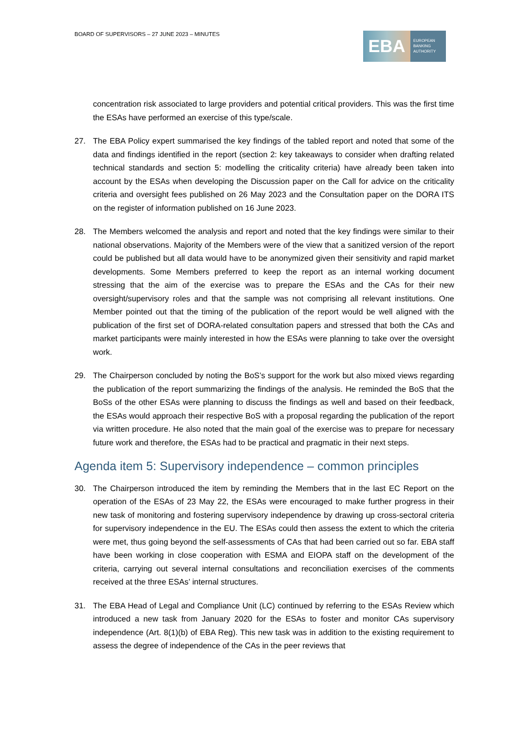BOARD OF SUPERVISORS – 27 JUNE 2023 – MINUTES
EBA
EUROPEAN
BANKING
AUTHORITY
concentration risk associated to large providers and potential critical providers. This was the first time the ESAs have performed an exercise of this type/scale.
27. The EBA Policy expert summarised the key findings of the tabled report and noted that some of the data and findings identified in the report (section 2: key takeaways to consider when drafting related technical standards and section 5: modelling the criticality criteria) have already been taken into account by the ESAs when developing the Discussion paper on the Call for advice on the criticality criteria and oversight fees published on 26 May 2023 and the Consultation paper on the DORA ITS on the register of information published on 16 June 2023.
28. The Members welcomed the analysis and report and noted that the key findings were similar to their national observations. Majority of the Members were of the view that a sanitized version of the report could be published but all data would have to be anonymized given their sensitivity and rapid market developments. Some Members preferred to keep the report as an internal working document stressing that the aim of the exercise was to prepare the ESAs and the CAs for their new oversight/supervisory roles and that the sample was not comprising all relevant institutions. One Member pointed out that the timing of the publication of the report would be well aligned with the publication of the first set of DORA-related consultation papers and stressed that both the CAs and market participants were mainly interested in how the ESAs were planning to take over the oversight work.
29. The Chairperson concluded by noting the BoS’s support for the work but also mixed views regarding the publication of the report summarizing the findings of the analysis. He reminded the BoS that the BoSs of the other ESAs were planning to discuss the findings as well and based on their feedback, the ESAs would approach their respective BoS with a proposal regarding the publication of the report via written procedure. He also noted that the main goal of the exercise was to prepare for necessary future work and therefore, the ESAs had to be practical and pragmatic in their next steps.
Agenda item 5: Supervisory independence – common principles
30. The Chairperson introduced the item by reminding the Members that in the last EC Report on the operation of the ESAs of 23 May 22, the ESAs were encouraged to make further progress in their new task of monitoring and fostering supervisory independence by drawing up cross-sectoral criteria for supervisory independence in the EU. The ESAs could then assess the extent to which the criteria were met, thus going beyond the self-assessments of CAs that had been carried out so far. EBA staff have been working in close cooperation with ESMA and EIOPA staff on the development of the criteria, carrying out several internal consultations and reconciliation exercises of the comments received at the three ESAs’ internal structures.
31. The EBA Head of Legal and Compliance Unit (LC) continued by referring to the ESAs Review which introduced a new task from January 2020 for the ESAs to foster and monitor CAs supervisory independence (Art. 8(1)(b) of EBA Reg). This new task was in addition to the existing requirement to assess the degree of independence of the CAs in the peer reviews that